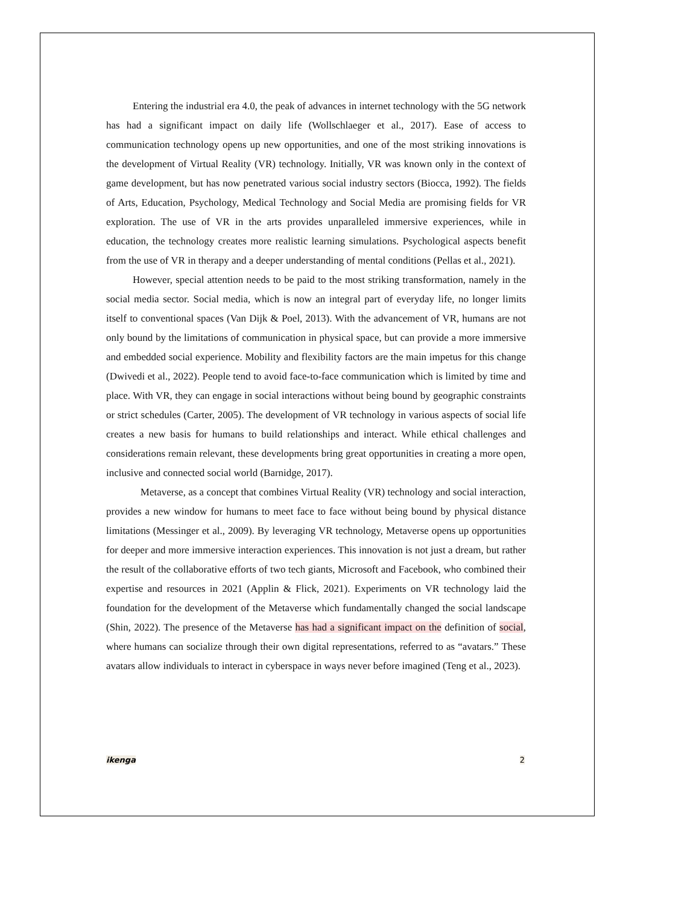Entering the industrial era 4.0, the peak of advances in internet technology with the 5G network has had a significant impact on daily life (Wollschlaeger et al., 2017). Ease of access to communication technology opens up new opportunities, and one of the most striking innovations is the development of Virtual Reality (VR) technology. Initially, VR was known only in the context of game development, but has now penetrated various social industry sectors (Biocca, 1992). The fields of Arts, Education, Psychology, Medical Technology and Social Media are promising fields for VR exploration. The use of VR in the arts provides unparalleled immersive experiences, while in education, the technology creates more realistic learning simulations. Psychological aspects benefit from the use of VR in therapy and a deeper understanding of mental conditions (Pellas et al., 2021).
However, special attention needs to be paid to the most striking transformation, namely in the social media sector. Social media, which is now an integral part of everyday life, no longer limits itself to conventional spaces (Van Dijk & Poel, 2013). With the advancement of VR, humans are not only bound by the limitations of communication in physical space, but can provide a more immersive and embedded social experience. Mobility and flexibility factors are the main impetus for this change (Dwivedi et al., 2022). People tend to avoid face-to-face communication which is limited by time and place. With VR, they can engage in social interactions without being bound by geographic constraints or strict schedules (Carter, 2005). The development of VR technology in various aspects of social life creates a new basis for humans to build relationships and interact. While ethical challenges and considerations remain relevant, these developments bring great opportunities in creating a more open, inclusive and connected social world (Barnidge, 2017).
Metaverse, as a concept that combines Virtual Reality (VR) technology and social interaction, provides a new window for humans to meet face to face without being bound by physical distance limitations (Messinger et al., 2009). By leveraging VR technology, Metaverse opens up opportunities for deeper and more immersive interaction experiences. This innovation is not just a dream, but rather the result of the collaborative efforts of two tech giants, Microsoft and Facebook, who combined their expertise and resources in 2021 (Applin & Flick, 2021). Experiments on VR technology laid the foundation for the development of the Metaverse which fundamentally changed the social landscape (Shin, 2022). The presence of the Metaverse has had a significant impact on the definition of social, where humans can socialize through their own digital representations, referred to as “avatars.” These avatars allow individuals to interact in cyberspace in ways never before imagined (Teng et al., 2023).
ikenga 2